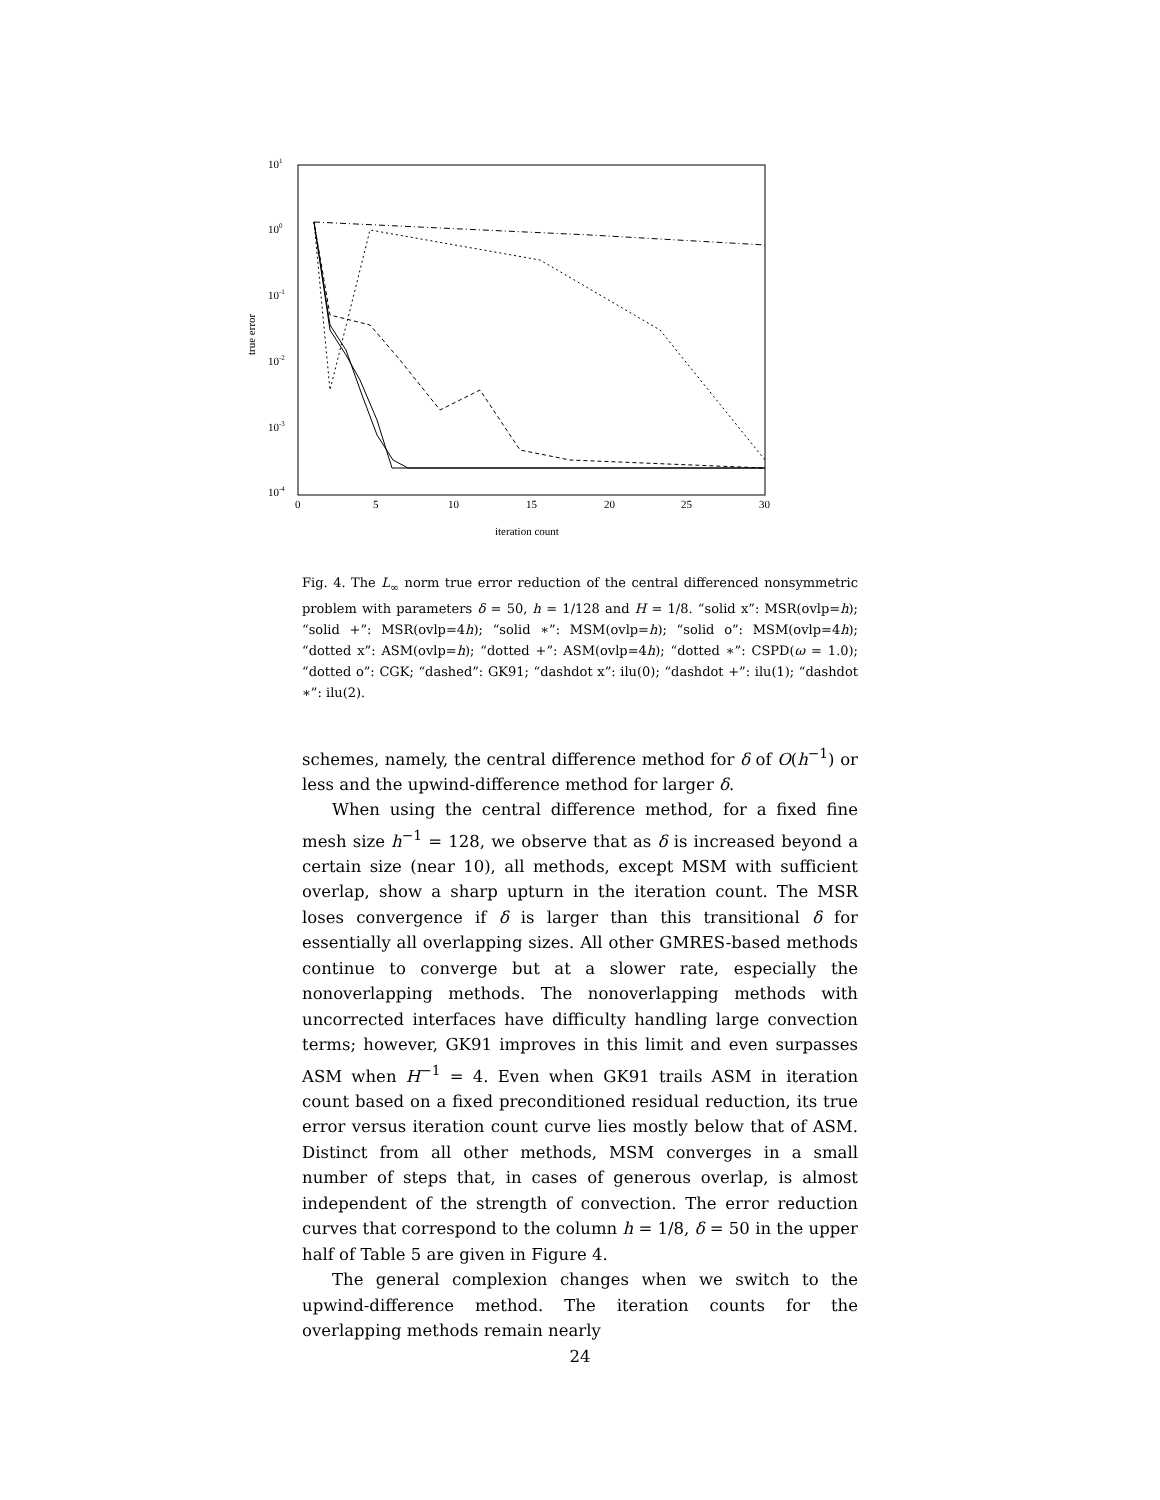101
100
10-1
10-2
10-3
10-4
0
5
10
15
20
25
30
iteration count
true error
Fig. 4. The L<sub>∞</sub> norm true error reduction of the central differenced nonsymmetric problem with parameters δ = 50, h = 1/128 and H = 1/8. “solid x”: MSR(ovlp=h); “solid +”: MSR(ovlp=4h); “solid ∗”: MSM(ovlp=h); “solid o”: MSM(ovlp=4h); “dotted x”: ASM(ovlp=h); “dotted +”: ASM(ovlp=4h); “dotted ∗”: CSPD(ω = 1.0); “dotted o”: CGK; “dashed”: GK91; “dashdot x”: ilu(0); “dashdot +”: ilu(1); “dashdot ∗”: ilu(2).
schemes, namely, the central difference method for δ of O(h<sup>−1</sup>) or less and the upwind-difference method for larger δ.
When using the central difference method, for a fixed fine mesh size h<sup>−1</sup> = 128, we observe that as δ is increased beyond a certain size (near 10), all methods, except MSM with sufficient overlap, show a sharp upturn in the iteration count. The MSR loses convergence if δ is larger than this transitional δ for essentially all overlapping sizes. All other GMRES-based methods continue to converge but at a slower rate, especially the nonoverlapping methods. The nonoverlapping methods with uncorrected interfaces have difficulty handling large convection terms; however, GK91 improves in this limit and even surpasses ASM when H<sup>−1</sup> = 4. Even when GK91 trails ASM in iteration count based on a fixed preconditioned residual reduction, its true error versus iteration count curve lies mostly below that of ASM. Distinct from all other methods, MSM converges in a small number of steps that, in cases of generous overlap, is almost independent of the strength of convection. The error reduction curves that correspond to the column h = 1/8, δ = 50 in the upper half of Table 5 are given in Figure 4.
The general complexion changes when we switch to the upwind-difference method. The iteration counts for the overlapping methods remain nearly
24